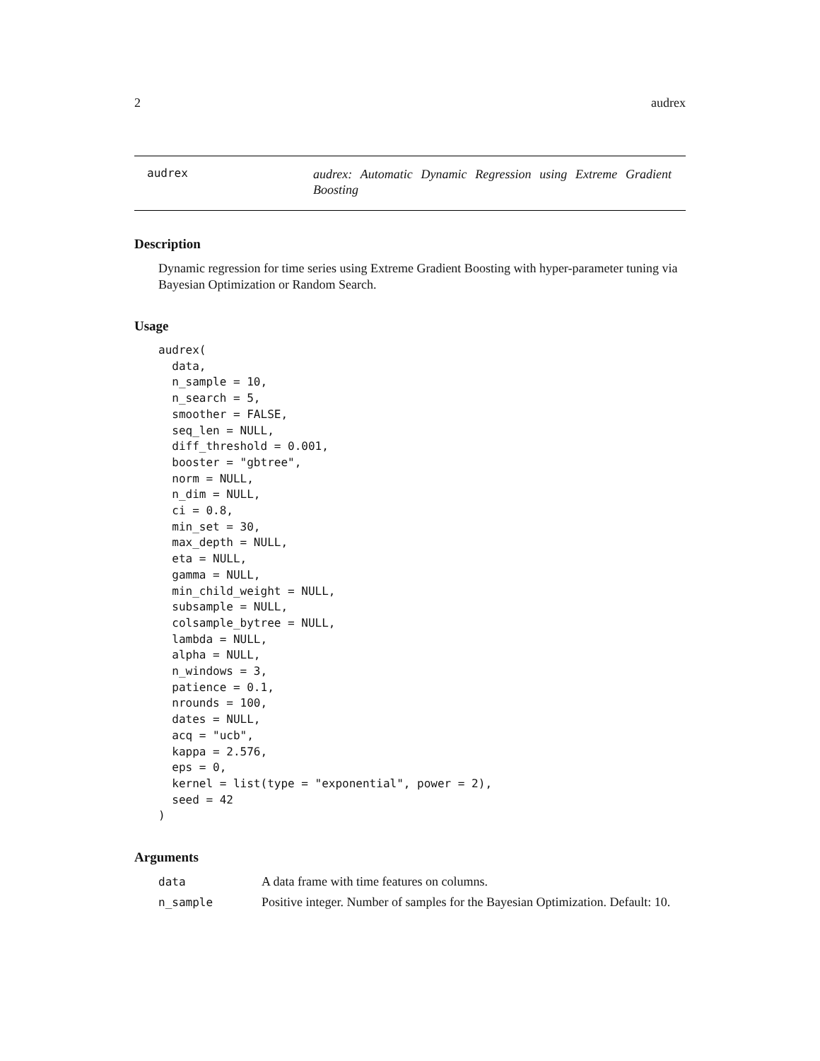2 audrex
audrex
audrex: Automatic Dynamic Regression using Extreme Gradient Boosting
Description
Dynamic regression for time series using Extreme Gradient Boosting with hyper-parameter tuning via Bayesian Optimization or Random Search.
Usage
audrex(
  data,
  n_sample = 10,
  n_search = 5,
  smoother = FALSE,
  seq_len = NULL,
  diff_threshold = 0.001,
  booster = "gbtree",
  norm = NULL,
  n_dim = NULL,
  ci = 0.8,
  min_set = 30,
  max_depth = NULL,
  eta = NULL,
  gamma = NULL,
  min_child_weight = NULL,
  subsample = NULL,
  colsample_bytree = NULL,
  lambda = NULL,
  alpha = NULL,
  n_windows = 3,
  patience = 0.1,
  nrounds = 100,
  dates = NULL,
  acq = "ucb",
  kappa = 2.576,
  eps = 0,
  kernel = list(type = "exponential", power = 2),
  seed = 42
)
Arguments
data A data frame with time features on columns.
n_sample Positive integer. Number of samples for the Bayesian Optimization. Default: 10.